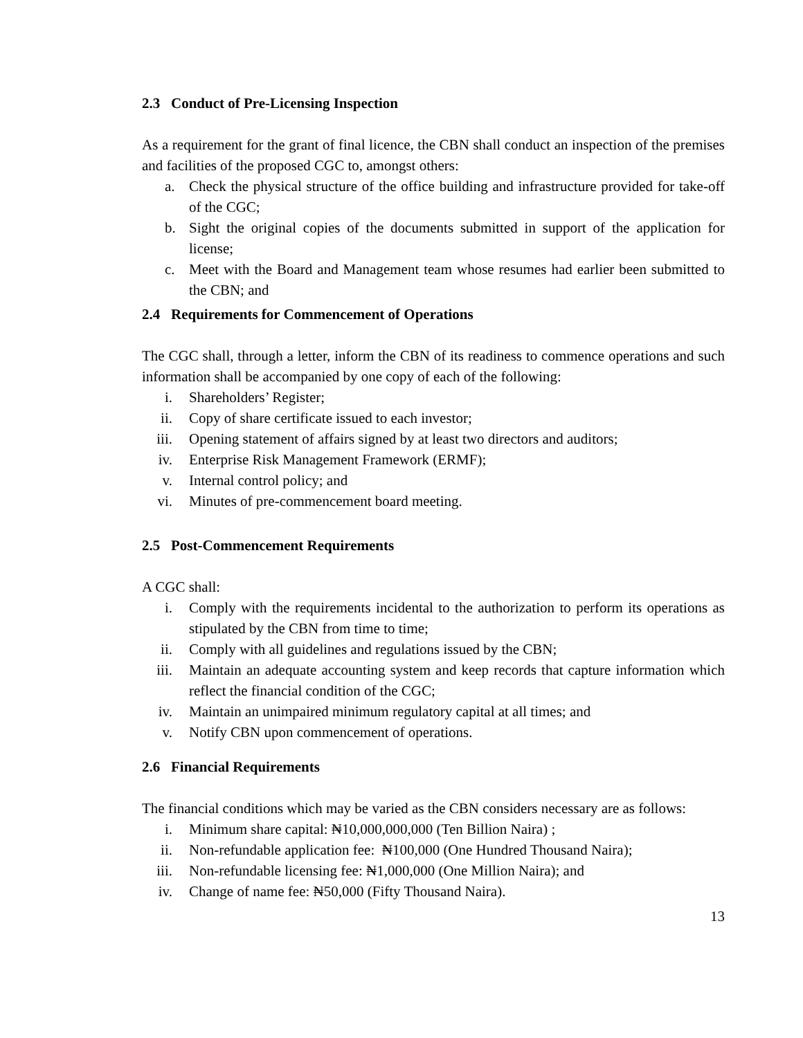2.3 Conduct of Pre-Licensing Inspection
As a requirement for the grant of final licence, the CBN shall conduct an inspection of the premises and facilities of the proposed CGC to, amongst others:
a. Check the physical structure of the office building and infrastructure provided for take-off of the CGC;
b. Sight the original copies of the documents submitted in support of the application for license;
c. Meet with the Board and Management team whose resumes had earlier been submitted to the CBN; and
2.4 Requirements for Commencement of Operations
The CGC shall, through a letter, inform the CBN of its readiness to commence operations and such information shall be accompanied by one copy of each of the following:
i. Shareholders’ Register;
ii. Copy of share certificate issued to each investor;
iii. Opening statement of affairs signed by at least two directors and auditors;
iv. Enterprise Risk Management Framework (ERMF);
v. Internal control policy; and
vi. Minutes of pre-commencement board meeting.
2.5 Post-Commencement Requirements
A CGC shall:
i. Comply with the requirements incidental to the authorization to perform its operations as stipulated by the CBN from time to time;
ii. Comply with all guidelines and regulations issued by the CBN;
iii. Maintain an adequate accounting system and keep records that capture information which reflect the financial condition of the CGC;
iv. Maintain an unimpaired minimum regulatory capital at all times; and
v. Notify CBN upon commencement of operations.
2.6 Financial Requirements
The financial conditions which may be varied as the CBN considers necessary are as follows:
i. Minimum share capital: ₦10,000,000,000 (Ten Billion Naira) ;
ii. Non-refundable application fee: ₦100,000 (One Hundred Thousand Naira);
iii. Non-refundable licensing fee: ₦1,000,000 (One Million Naira); and
iv. Change of name fee: ₦50,000 (Fifty Thousand Naira).
13